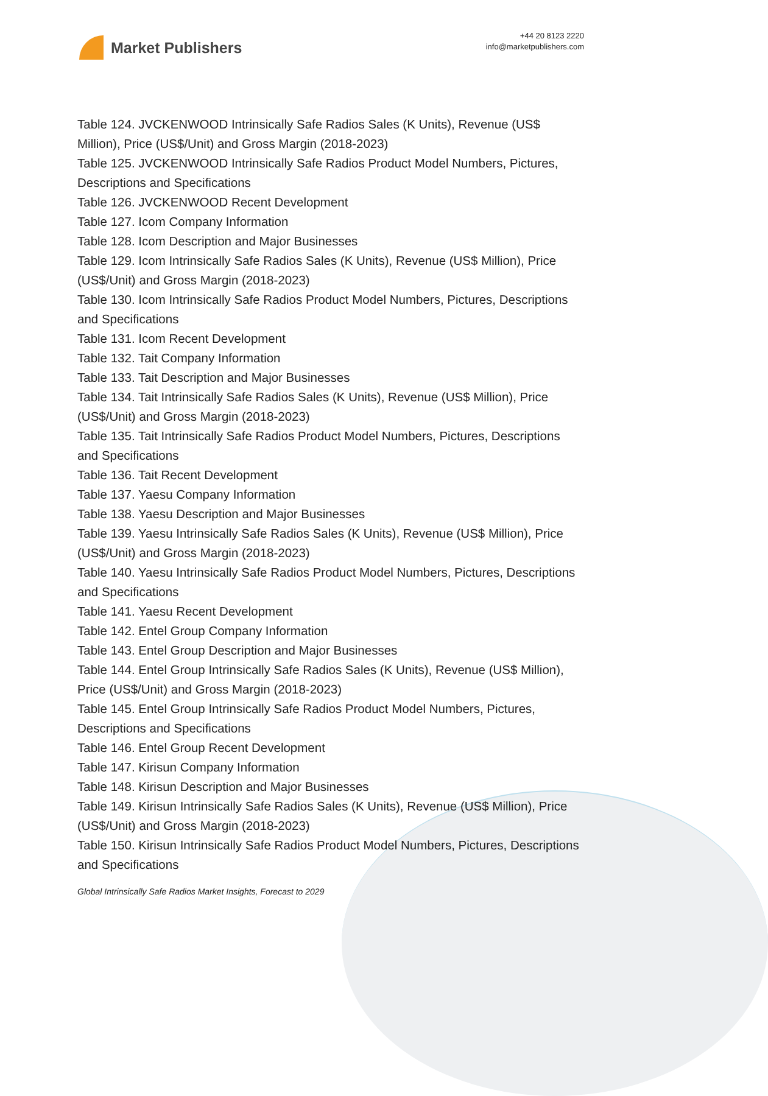Market Publishers
+44 20 8123 2220
info@marketpublishers.com
Table 124. JVCKENWOOD Intrinsically Safe Radios Sales (K Units), Revenue (US$ Million), Price (US$/Unit) and Gross Margin (2018-2023)
Table 125. JVCKENWOOD Intrinsically Safe Radios Product Model Numbers, Pictures, Descriptions and Specifications
Table 126. JVCKENWOOD Recent Development
Table 127. Icom Company Information
Table 128. Icom Description and Major Businesses
Table 129. Icom Intrinsically Safe Radios Sales (K Units), Revenue (US$ Million), Price (US$/Unit) and Gross Margin (2018-2023)
Table 130. Icom Intrinsically Safe Radios Product Model Numbers, Pictures, Descriptions and Specifications
Table 131. Icom Recent Development
Table 132. Tait Company Information
Table 133. Tait Description and Major Businesses
Table 134. Tait Intrinsically Safe Radios Sales (K Units), Revenue (US$ Million), Price (US$/Unit) and Gross Margin (2018-2023)
Table 135. Tait Intrinsically Safe Radios Product Model Numbers, Pictures, Descriptions and Specifications
Table 136. Tait Recent Development
Table 137. Yaesu Company Information
Table 138. Yaesu Description and Major Businesses
Table 139. Yaesu Intrinsically Safe Radios Sales (K Units), Revenue (US$ Million), Price (US$/Unit) and Gross Margin (2018-2023)
Table 140. Yaesu Intrinsically Safe Radios Product Model Numbers, Pictures, Descriptions and Specifications
Table 141. Yaesu Recent Development
Table 142. Entel Group Company Information
Table 143. Entel Group Description and Major Businesses
Table 144. Entel Group Intrinsically Safe Radios Sales (K Units), Revenue (US$ Million), Price (US$/Unit) and Gross Margin (2018-2023)
Table 145. Entel Group Intrinsically Safe Radios Product Model Numbers, Pictures, Descriptions and Specifications
Table 146. Entel Group Recent Development
Table 147. Kirisun Company Information
Table 148. Kirisun Description and Major Businesses
Table 149. Kirisun Intrinsically Safe Radios Sales (K Units), Revenue (US$ Million), Price (US$/Unit) and Gross Margin (2018-2023)
Table 150. Kirisun Intrinsically Safe Radios Product Model Numbers, Pictures, Descriptions and Specifications
Global Intrinsically Safe Radios Market Insights, Forecast to 2029